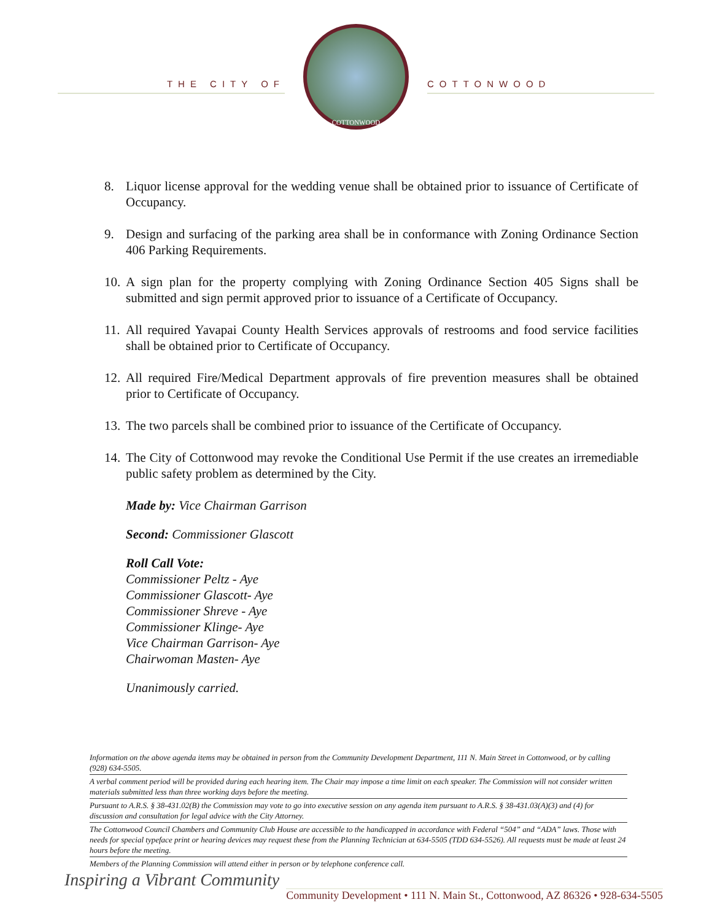THE CITY OF
COTTONWOOD
COTTONWOOD
8. Liquor license approval for the wedding venue shall be obtained prior to issuance of Certificate of Occupancy.
9. Design and surfacing of the parking area shall be in conformance with Zoning Ordinance Section 406 Parking Requirements.
10.
A sign plan for the property complying with Zoning Ordinance Section 405 Signs shall be submitted and sign permit approved prior to issuance of a Certificate of Occupancy.
11.
All required Yavapai County Health Services approvals of restrooms and food service facilities shall be obtained prior to Certificate of Occupancy.
12.
All required Fire/Medical Department approvals of fire prevention measures shall be obtained prior to Certificate of Occupancy.
13.
The two parcels shall be combined prior to issuance of the Certificate of Occupancy.
14.
The City of Cottonwood may revoke the Conditional Use Permit if the use creates an irremediable public safety problem as determined by the City.
Made by: Vice Chairman Garrison
Second: Commissioner Glascott
Roll Call Vote:
Commissioner Peltz - Aye
Commissioner Glascott- Aye
Commissioner Shreve - Aye
Commissioner Klinge- Aye
Vice Chairman Garrison- Aye
Chairwoman Masten- Aye
Unanimously carried.
Information on the above agenda items may be obtained in person from the Community Development Department, 111 N. Main Street in Cottonwood, or by calling (928) 634-5505.
A verbal comment period will be provided during each hearing item. The Chair may impose a time limit on each speaker. The Commission will not consider written materials submitted less than three working days before the meeting.
Pursuant to A.R.S. § 38-431.02(B) the Commission may vote to go into executive session on any agenda item pursuant to A.R.S. § 38-431.03(A)(3) and (4) for discussion and consultation for legal advice with the City Attorney.
The Cottonwood Council Chambers and Community Club House are accessible to the handicapped in accordance with Federal “504” and “ADA” laws. Those with needs for special typeface print or hearing devices may request these from the Planning Technician at 634-5505 (TDD 634-5526). All requests must be made at least 24 hours before the meeting.
Members of the Planning Commission will attend either in person or by telephone conference call.
Inspiring a Vibrant Community
Community Development • 111 N. Main St., Cottonwood, AZ 86326 • 928-634-5505